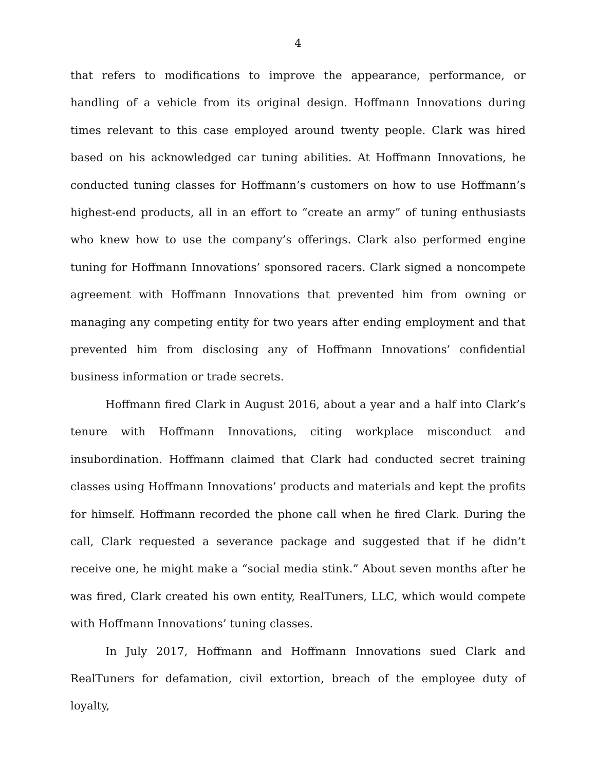4
that refers to modifications to improve the appearance, performance, or handling of a vehicle from its original design. Hoffmann Innovations during times relevant to this case employed around twenty people. Clark was hired based on his acknowledged car tuning abilities. At Hoffmann Innovations, he conducted tuning classes for Hoffmann’s customers on how to use Hoffmann’s highest-end products, all in an effort to “create an army” of tuning enthusiasts who knew how to use the company’s offerings. Clark also performed engine tuning for Hoffmann Innovations’ sponsored racers. Clark signed a noncompete agreement with Hoffmann Innovations that prevented him from owning or managing any competing entity for two years after ending employment and that prevented him from disclosing any of Hoffmann Innovations’ confidential business information or trade secrets.
Hoffmann fired Clark in August 2016, about a year and a half into Clark’s tenure with Hoffmann Innovations, citing workplace misconduct and insubordination. Hoffmann claimed that Clark had conducted secret training classes using Hoffmann Innovations’ products and materials and kept the profits for himself. Hoffmann recorded the phone call when he fired Clark. During the call, Clark requested a severance package and suggested that if he didn’t receive one, he might make a “social media stink.” About seven months after he was fired, Clark created his own entity, RealTuners, LLC, which would compete with Hoffmann Innovations’ tuning classes.
In July 2017, Hoffmann and Hoffmann Innovations sued Clark and RealTuners for defamation, civil extortion, breach of the employee duty of loyalty,